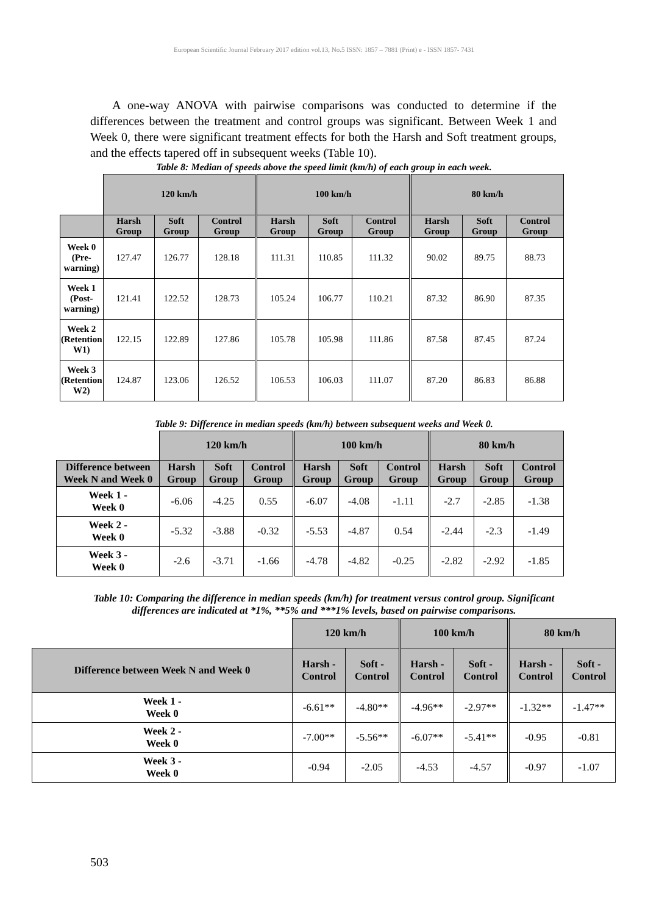European Scientific Journal February 2017 edition vol.13, No.5 ISSN: 1857 – 7881 (Print) e - ISSN 1857- 7431
A one-way ANOVA with pairwise comparisons was conducted to determine if the differences between the treatment and control groups was significant. Between Week 1 and Week 0, there were significant treatment effects for both the Harsh and Soft treatment groups, and the effects tapered off in subsequent weeks (Table 10).
Table 8: Median of speeds above the speed limit (km/h) of each group in each week.
| | 120 km/h | | | 100 km/h | | | 80 km/h | | |
| | Harsh Group | Soft Group | Control Group | Harsh Group | Soft Group | Control Group | Harsh Group | Soft Group | Control Group |
| Week 0 (Pre- warning) | 127.47 | 126.77 | 128.18 | 111.31 | 110.85 | 111.32 | 90.02 | 89.75 | 88.73 |
| Week 1 (Post- warning) | 121.41 | 122.52 | 128.73 | 105.24 | 106.77 | 110.21 | 87.32 | 86.90 | 87.35 |
| Week 2 (Retention W1) | 122.15 | 122.89 | 127.86 | 105.78 | 105.98 | 111.86 | 87.58 | 87.45 | 87.24 |
| Week 3 (Retention W2) | 124.87 | 123.06 | 126.52 | 106.53 | 106.03 | 111.07 | 87.20 | 86.83 | 86.88 |
Table 9: Difference in median speeds (km/h) between subsequent weeks and Week 0.
| | 120 km/h | | | 100 km/h | | | 80 km/h | | |
| Difference between Week N and Week 0 | Harsh Group | Soft Group | Control Group | Harsh Group | Soft Group | Control Group | Harsh Group | Soft Group | Control Group |
| Week 1 - Week 0 | -6.06 | -4.25 | 0.55 | -6.07 | -4.08 | -1.11 | -2.7 | -2.85 | -1.38 |
| Week 2 - Week 0 | -5.32 | -3.88 | -0.32 | -5.53 | -4.87 | 0.54 | -2.44 | -2.3 | -1.49 |
| Week 3 - Week 0 | -2.6 | -3.71 | -1.66 | -4.78 | -4.82 | -0.25 | -2.82 | -2.92 | -1.85 |
Table 10: Comparing the difference in median speeds (km/h) for treatment versus control group. Significant differences are indicated at *1%, **5% and ***1% levels, based on pairwise comparisons.
| | 120 km/h | | 100 km/h | | 80 km/h | |
| Difference between Week N and Week 0 | Harsh - Control | Soft - Control | Harsh - Control | Soft - Control | Harsh - Control | Soft - Control |
| Week 1 - Week 0 | -6.61** | -4.80** | -4.96** | -2.97** | -1.32** | -1.47** |
| Week 2 - Week 0 | -7.00** | -5.56** | -6.07** | -5.41** | -0.95 | -0.81 |
| Week 3 - Week 0 | -0.94 | -2.05 | -4.53 | -4.57 | -0.97 | -1.07 |
503